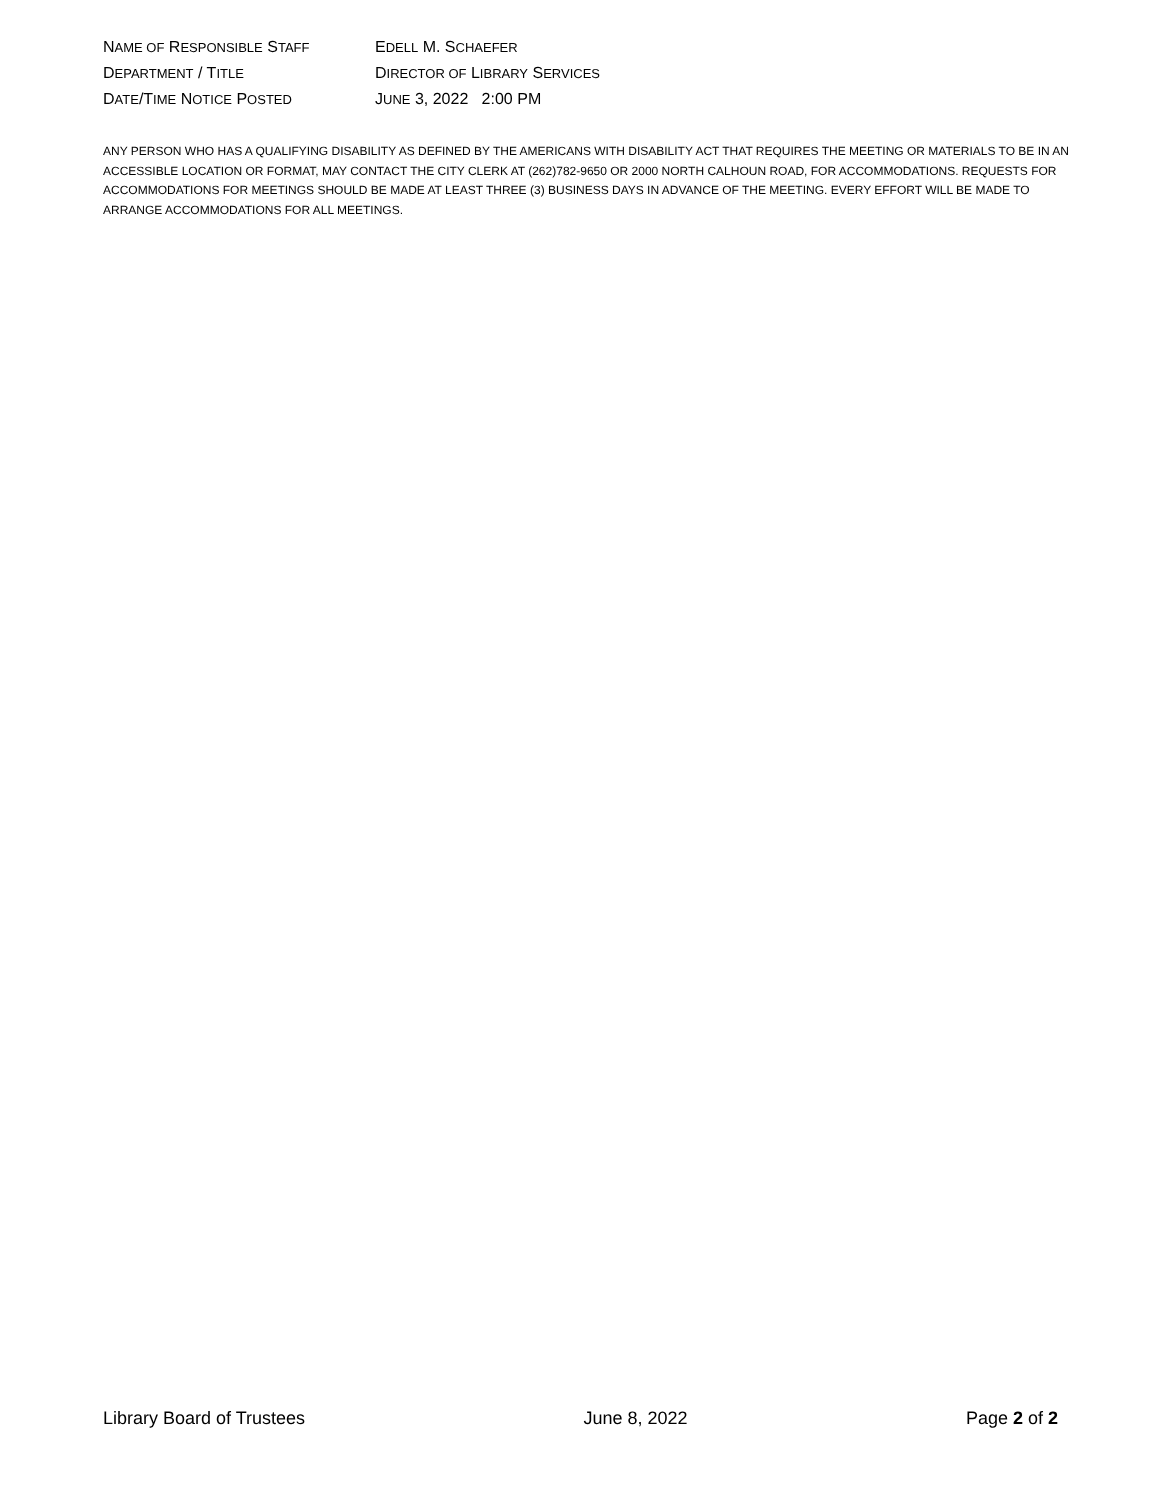NAME OF RESPONSIBLE STAFF
EDELL M. SCHAEFER
DEPARTMENT / TITLE
DIRECTOR OF LIBRARY SERVICES
DATE/TIME NOTICE POSTED
JUNE 3, 2022 2:00 PM
ANY PERSON WHO HAS A QUALIFYING DISABILITY AS DEFINED BY THE AMERICANS WITH DISABILITY ACT THAT REQUIRES THE MEETING OR MATERIALS TO BE IN AN ACCESSIBLE LOCATION OR FORMAT, MAY CONTACT THE CITY CLERK AT (262)782-9650 OR 2000 NORTH CALHOUN ROAD, FOR ACCOMMODATIONS. REQUESTS FOR ACCOMMODATIONS FOR MEETINGS SHOULD BE MADE AT LEAST THREE (3) BUSINESS DAYS IN ADVANCE OF THE MEETING. EVERY EFFORT WILL BE MADE TO ARRANGE ACCOMMODATIONS FOR ALL MEETINGS.
Library Board of Trustees June 8, 2022 Page 2 of 2